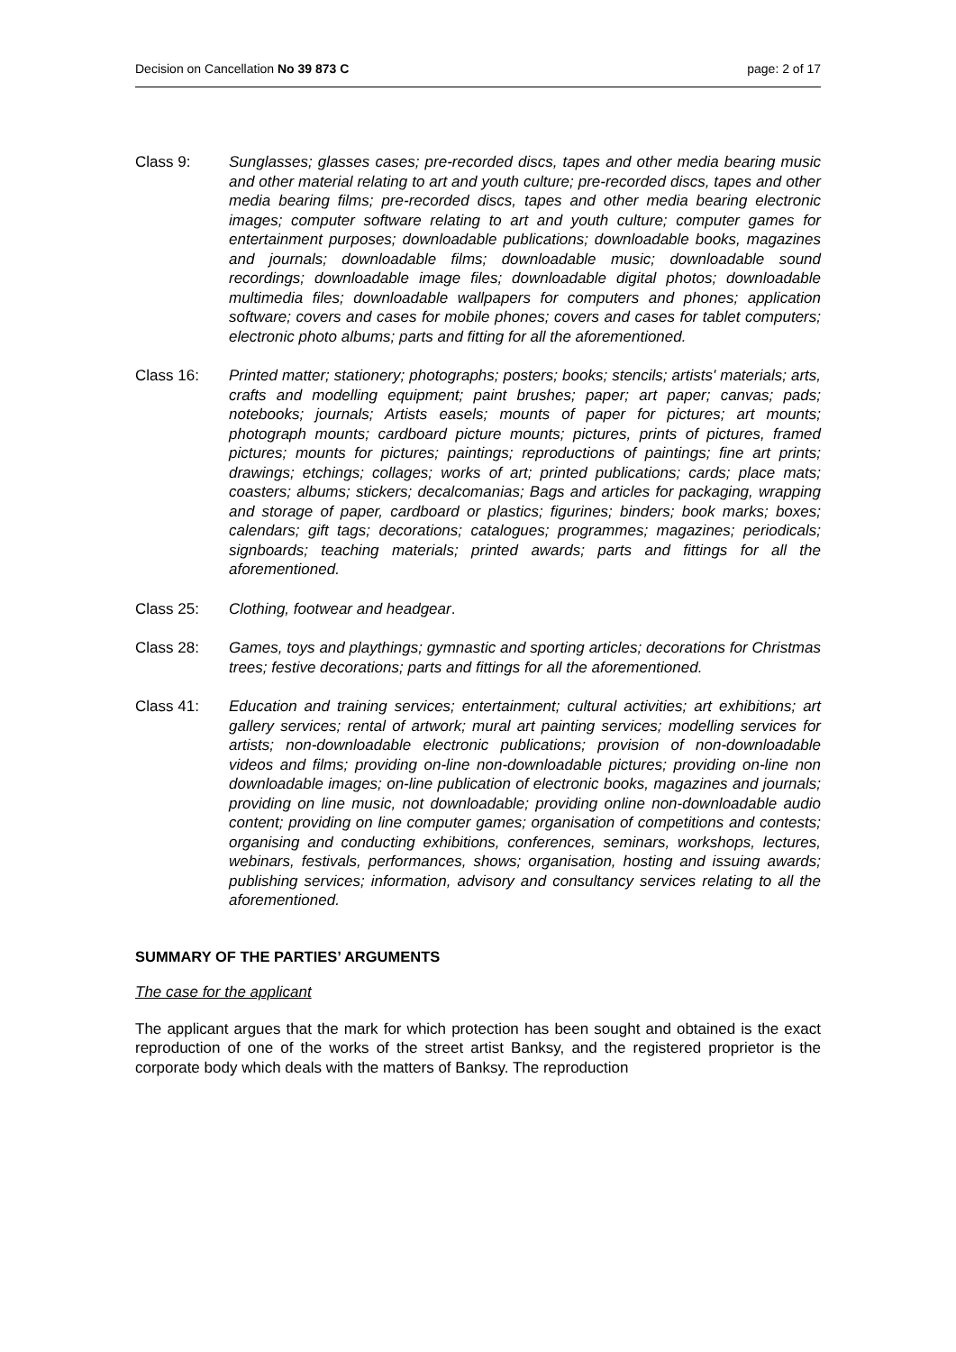Decision on Cancellation No 39 873 C page: 2 of 17
Class 9: Sunglasses; glasses cases; pre-recorded discs, tapes and other media bearing music and other material relating to art and youth culture; pre-recorded discs, tapes and other media bearing films; pre-recorded discs, tapes and other media bearing electronic images; computer software relating to art and youth culture; computer games for entertainment purposes; downloadable publications; downloadable books, magazines and journals; downloadable films; downloadable music; downloadable sound recordings; downloadable image files; downloadable digital photos; downloadable multimedia files; downloadable wallpapers for computers and phones; application software; covers and cases for mobile phones; covers and cases for tablet computers; electronic photo albums; parts and fitting for all the aforementioned.
Class 16: Printed matter; stationery; photographs; posters; books; stencils; artists' materials; arts, crafts and modelling equipment; paint brushes; paper; art paper; canvas; pads; notebooks; journals; Artists easels; mounts of paper for pictures; art mounts; photograph mounts; cardboard picture mounts; pictures, prints of pictures, framed pictures; mounts for pictures; paintings; reproductions of paintings; fine art prints; drawings; etchings; collages; works of art; printed publications; cards; place mats; coasters; albums; stickers; decalcomanias; Bags and articles for packaging, wrapping and storage of paper, cardboard or plastics; figurines; binders; book marks; boxes; calendars; gift tags; decorations; catalogues; programmes; magazines; periodicals; signboards; teaching materials; printed awards; parts and fittings for all the aforementioned.
Class 25: Clothing, footwear and headgear.
Class 28: Games, toys and playthings; gymnastic and sporting articles; decorations for Christmas trees; festive decorations; parts and fittings for all the aforementioned.
Class 41: Education and training services; entertainment; cultural activities; art exhibitions; art gallery services; rental of artwork; mural art painting services; modelling services for artists; non-downloadable electronic publications; provision of non-downloadable videos and films; providing on-line non-downloadable pictures; providing on-line non downloadable images; on-line publication of electronic books, magazines and journals; providing on line music, not downloadable; providing online non-downloadable audio content; providing on line computer games; organisation of competitions and contests; organising and conducting exhibitions, conferences, seminars, workshops, lectures, webinars, festivals, performances, shows; organisation, hosting and issuing awards; publishing services; information, advisory and consultancy services relating to all the aforementioned.
SUMMARY OF THE PARTIES’ ARGUMENTS
The case for the applicant
The applicant argues that the mark for which protection has been sought and obtained is the exact reproduction of one of the works of the street artist Banksy, and the registered proprietor is the corporate body which deals with the matters of Banksy. The reproduction